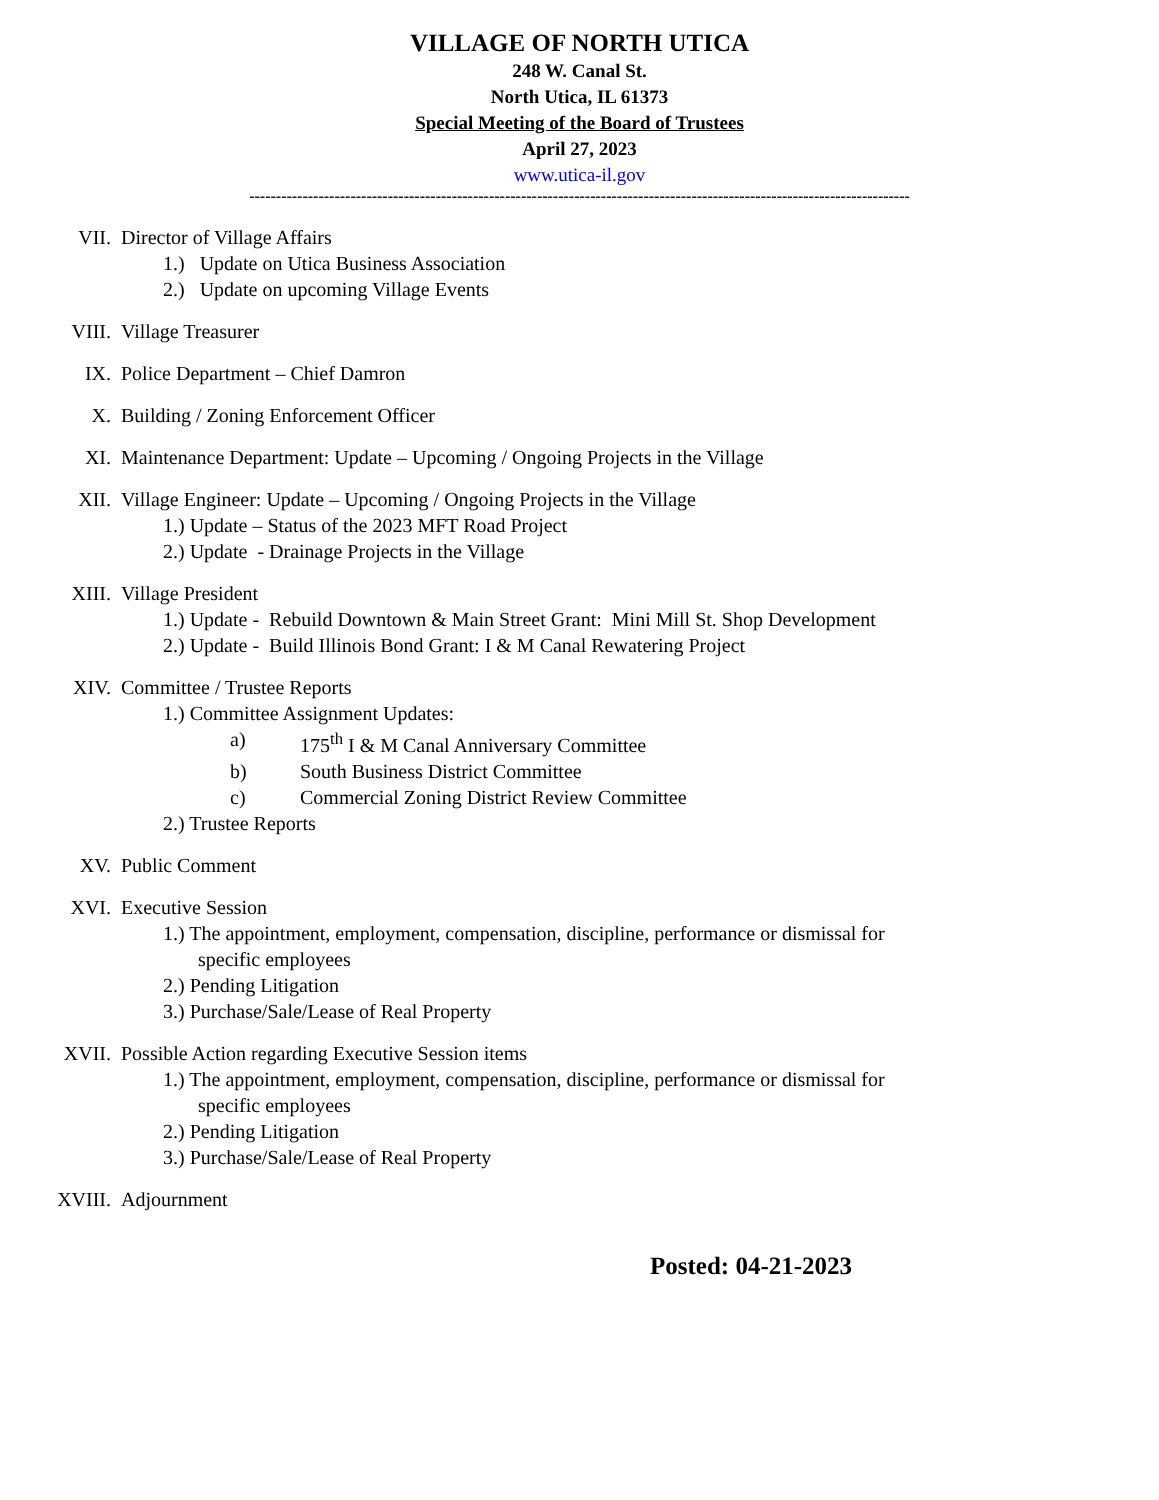VILLAGE OF NORTH UTICA
248 W. Canal St.
North Utica, IL 61373
Special Meeting of the Board of Trustees
April 27, 2023
www.utica-il.gov
----------------------------------------------------------------------------------------------------------------------------
VII. Director of Village Affairs
1.) Update on Utica Business Association
2.) Update on upcoming Village Events
VIII. Village Treasurer
IX. Police Department – Chief Damron
X. Building / Zoning Enforcement Officer
XI. Maintenance Department: Update – Upcoming / Ongoing Projects in the Village
XII. Village Engineer: Update – Upcoming / Ongoing Projects in the Village
1.) Update – Status of the 2023 MFT Road Project
2.) Update - Drainage Projects in the Village
XIII. Village President
1.) Update - Rebuild Downtown & Main Street Grant: Mini Mill St. Shop Development
2.) Update - Build Illinois Bond Grant: I & M Canal Rewatering Project
XIV. Committee / Trustee Reports
1.) Committee Assignment Updates:
a) 175<sup>th</sup> I & M Canal Anniversary Committee
b) South Business District Committee
c) Commercial Zoning District Review Committee
2.) Trustee Reports
XV. Public Comment
XVI. Executive Session
1.) The appointment, employment, compensation, discipline, performance or dismissal for
specific employees
2.) Pending Litigation
3.) Purchase/Sale/Lease of Real Property
XVII. Possible Action regarding Executive Session items
1.) The appointment, employment, compensation, discipline, performance or dismissal for
specific employees
2.) Pending Litigation
3.) Purchase/Sale/Lease of Real Property
XVIII. Adjournment
Posted: 04-21-2023